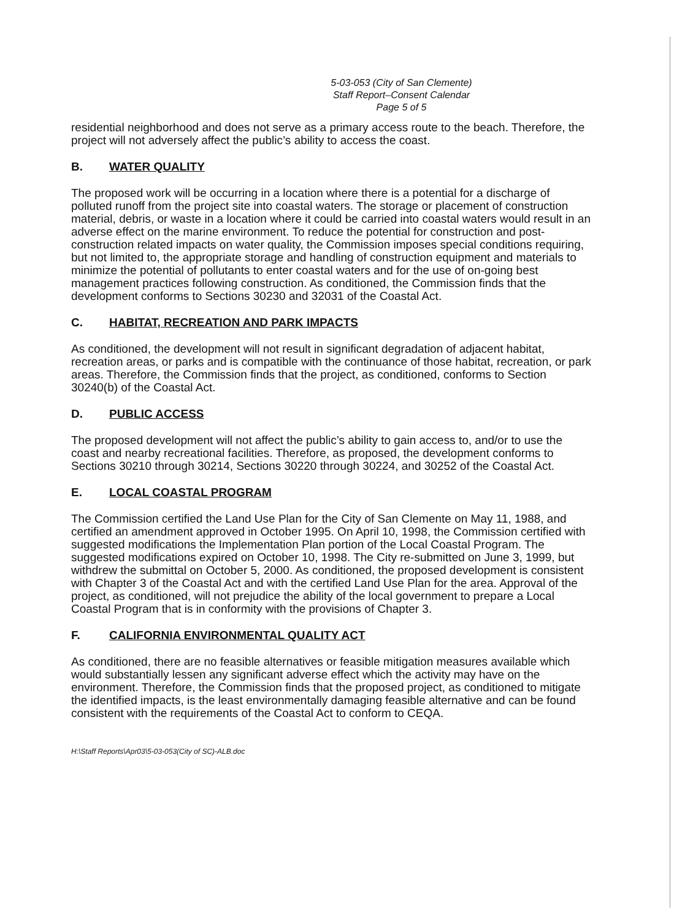5-03-053 (City of San Clemente)
Staff Report–Consent Calendar
Page 5 of 5
residential neighborhood and does not serve as a primary access route to the beach. Therefore, the project will not adversely affect the public’s ability to access the coast.
B. WATER QUALITY
The proposed work will be occurring in a location where there is a potential for a discharge of polluted runoff from the project site into coastal waters. The storage or placement of construction material, debris, or waste in a location where it could be carried into coastal waters would result in an adverse effect on the marine environment. To reduce the potential for construction and post-construction related impacts on water quality, the Commission imposes special conditions requiring, but not limited to, the appropriate storage and handling of construction equipment and materials to minimize the potential of pollutants to enter coastal waters and for the use of on-going best management practices following construction. As conditioned, the Commission finds that the development conforms to Sections 30230 and 32031 of the Coastal Act.
C. HABITAT, RECREATION AND PARK IMPACTS
As conditioned, the development will not result in significant degradation of adjacent habitat, recreation areas, or parks and is compatible with the continuance of those habitat, recreation, or park areas. Therefore, the Commission finds that the project, as conditioned, conforms to Section 30240(b) of the Coastal Act.
D. PUBLIC ACCESS
The proposed development will not affect the public’s ability to gain access to, and/or to use the coast and nearby recreational facilities. Therefore, as proposed, the development conforms to Sections 30210 through 30214, Sections 30220 through 30224, and 30252 of the Coastal Act.
E. LOCAL COASTAL PROGRAM
The Commission certified the Land Use Plan for the City of San Clemente on May 11, 1988, and certified an amendment approved in October 1995. On April 10, 1998, the Commission certified with suggested modifications the Implementation Plan portion of the Local Coastal Program. The suggested modifications expired on October 10, 1998. The City re-submitted on June 3, 1999, but withdrew the submittal on October 5, 2000. As conditioned, the proposed development is consistent with Chapter 3 of the Coastal Act and with the certified Land Use Plan for the area. Approval of the project, as conditioned, will not prejudice the ability of the local government to prepare a Local Coastal Program that is in conformity with the provisions of Chapter 3.
F. CALIFORNIA ENVIRONMENTAL QUALITY ACT
As conditioned, there are no feasible alternatives or feasible mitigation measures available which would substantially lessen any significant adverse effect which the activity may have on the environment. Therefore, the Commission finds that the proposed project, as conditioned to mitigate the identified impacts, is the least environmentally damaging feasible alternative and can be found consistent with the requirements of the Coastal Act to conform to CEQA.
H:\Staff Reports\Apr03\5-03-053(City of SC)-ALB.doc